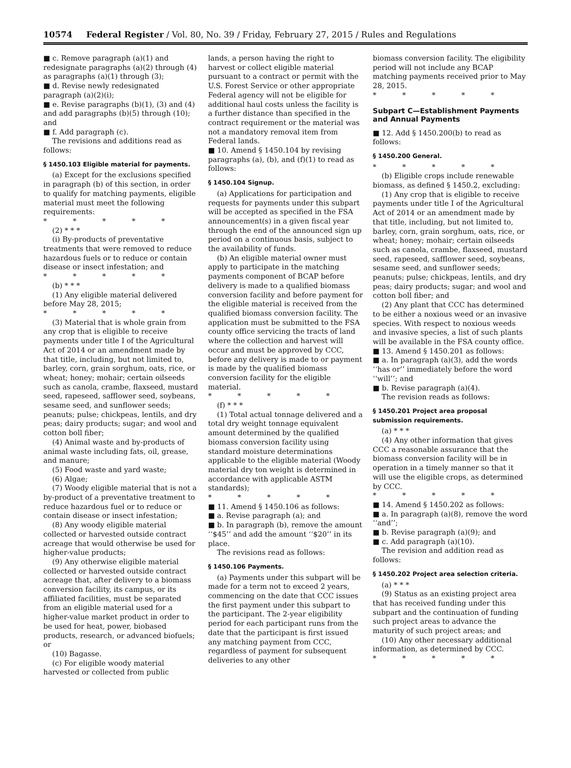10574 Federal Register / Vol. 80, No. 39 / Friday, February 27, 2015 / Rules and Regulations
■ c. Remove paragraph (a)(1) and redesignate paragraphs (a)(2) through (4) as paragraphs (a)(1) through (3);
■ d. Revise newly redesignated paragraph (a)(2)(i);
■ e. Revise paragraphs (b)(1), (3) and (4) and add paragraphs (b)(5) through (10); and
■ f. Add paragraph (c).
The revisions and additions read as follows:
§ 1450.103 Eligible material for payments.
(a) Except for the exclusions specified in paragraph (b) of this section, in order to qualify for matching payments, eligible material must meet the following requirements:
* * * * *
(2) * * *
(i) By-products of preventative treatments that were removed to reduce hazardous fuels or to reduce or contain disease or insect infestation; and
* * * * *
(b) * * *
(1) Any eligible material delivered before May 28, 2015;
* * * * *
(3) Material that is whole grain from any crop that is eligible to receive payments under title I of the Agricultural Act of 2014 or an amendment made by that title, including, but not limited to, barley, corn, grain sorghum, oats, rice, or wheat; honey; mohair; certain oilseeds such as canola, crambe, flaxseed, mustard seed, rapeseed, safflower seed, soybeans, sesame seed, and sunflower seeds; peanuts; pulse; chickpeas, lentils, and dry peas; dairy products; sugar; and wool and cotton boll fiber;
(4) Animal waste and by-products of animal waste including fats, oil, grease, and manure;
(5) Food waste and yard waste;
(6) Algae;
(7) Woody eligible material that is not a by-product of a preventative treatment to reduce hazardous fuel or to reduce or contain disease or insect infestation;
(8) Any woody eligible material collected or harvested outside contract acreage that would otherwise be used for higher-value products;
(9) Any otherwise eligible material collected or harvested outside contract acreage that, after delivery to a biomass conversion facility, its campus, or its affiliated facilities, must be separated from an eligible material used for a higher-value market product in order to be used for heat, power, biobased products, research, or advanced biofuels; or
(10) Bagasse.
(c) For eligible woody material harvested or collected from public
lands, a person having the right to harvest or collect eligible material pursuant to a contract or permit with the U.S. Forest Service or other appropriate Federal agency will not be eligible for additional haul costs unless the facility is a further distance than specified in the contract requirement or the material was not a mandatory removal item from Federal lands.
■ 10. Amend § 1450.104 by revising paragraphs (a), (b), and (f)(1) to read as follows:
§ 1450.104 Signup.
(a) Applications for participation and requests for payments under this subpart will be accepted as specified in the FSA announcement(s) in a given fiscal year through the end of the announced sign up period on a continuous basis, subject to the availability of funds.
(b) An eligible material owner must apply to participate in the matching payments component of BCAP before delivery is made to a qualified biomass conversion facility and before payment for the eligible material is received from the qualified biomass conversion facility. The application must be submitted to the FSA county office servicing the tracts of land where the collection and harvest will occur and must be approved by CCC, before any delivery is made to or payment is made by the qualified biomass conversion facility for the eligible material.
* * * * *
(f) * * *
(1) Total actual tonnage delivered and a total dry weight tonnage equivalent amount determined by the qualified biomass conversion facility using standard moisture determinations applicable to the eligible material (Woody material dry ton weight is determined in accordance with applicable ASTM standards);
* * * * *
■ 11. Amend § 1450.106 as follows:
■ a. Revise paragraph (a); and
■ b. In paragraph (b), remove the amount ‘‘$45’’ and add the amount ‘‘$20’’ in its place.
The revisions read as follows:
§ 1450.106 Payments.
(a) Payments under this subpart will be made for a term not to exceed 2 years, commencing on the date that CCC issues the first payment under this subpart to the participant. The 2-year eligibility period for each participant runs from the date that the participant is first issued any matching payment from CCC, regardless of payment for subsequent deliveries to any other
biomass conversion facility. The eligibility period will not include any BCAP matching payments received prior to May 28, 2015.
* * * * *
Subpart C—Establishment Payments and Annual Payments
■ 12. Add § 1450.200(b) to read as follows:
§ 1450.200 General.
* * * * *
(b) Eligible crops include renewable biomass, as defined § 1450.2, excluding:
(1) Any crop that is eligible to receive payments under title I of the Agricultural Act of 2014 or an amendment made by that title, including, but not limited to, barley, corn, grain sorghum, oats, rice, or wheat; honey; mohair; certain oilseeds such as canola, crambe, flaxseed, mustard seed, rapeseed, safflower seed, soybeans, sesame seed, and sunflower seeds; peanuts; pulse; chickpeas, lentils, and dry peas; dairy products; sugar; and wool and cotton boll fiber; and
(2) Any plant that CCC has determined to be either a noxious weed or an invasive species. With respect to noxious weeds and invasive species, a list of such plants will be available in the FSA county office.
■ 13. Amend § 1450.201 as follows:
■ a. In paragraph (a)(3), add the words ‘‘has or’’ immediately before the word ‘‘will’’; and
■ b. Revise paragraph (a)(4).
The revision reads as follows:
§ 1450.201 Project area proposal submission requirements.
(a) * * *
(4) Any other information that gives CCC a reasonable assurance that the biomass conversion facility will be in operation in a timely manner so that it will use the eligible crops, as determined by CCC.
* * * * *
■ 14. Amend § 1450.202 as follows:
■ a. In paragraph (a)(8), remove the word ‘‘and’’;
■ b. Revise paragraph (a)(9); and
■ c. Add paragraph (a)(10).
The revision and addition read as follows:
§ 1450.202 Project area selection criteria.
(a) * * *
(9) Status as an existing project area that has received funding under this subpart and the continuation of funding such project areas to advance the maturity of such project areas; and
(10) Any other necessary additional information, as determined by CCC.
* * * * *